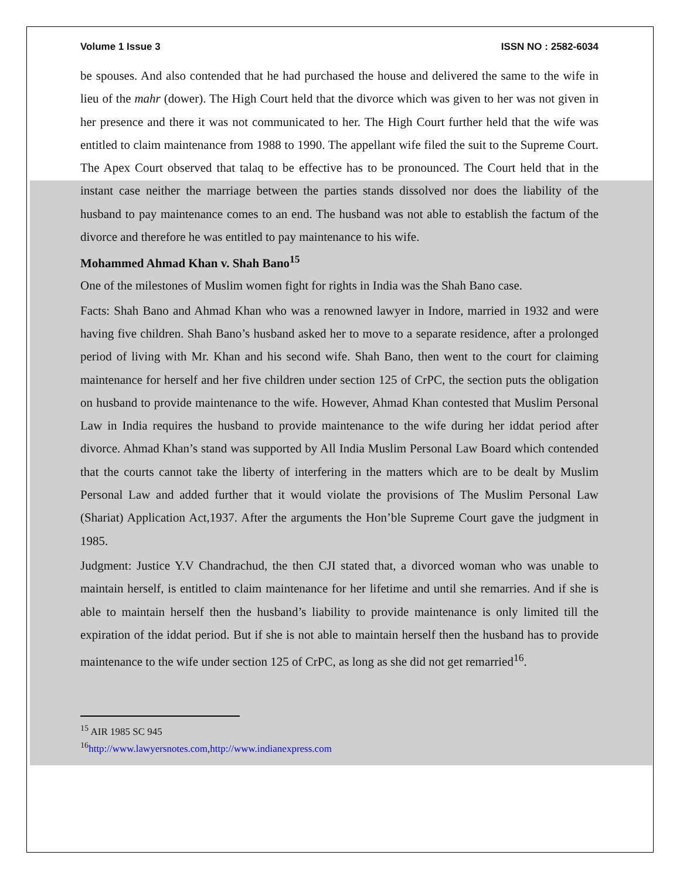Volume 1 Issue 3 ISSN NO : 2582-6034
be spouses. And also contended that he had purchased the house and delivered the same to the wife in lieu of the mahr (dower). The High Court held that the divorce which was given to her was not given in her presence and there it was not communicated to her. The High Court further held that the wife was entitled to claim maintenance from 1988 to 1990. The appellant wife filed the suit to the Supreme Court. The Apex Court observed that talaq to be effective has to be pronounced. The Court held that in the instant case neither the marriage between the parties stands dissolved nor does the liability of the husband to pay maintenance comes to an end. The husband was not able to establish the factum of the divorce and therefore he was entitled to pay maintenance to his wife.
Mohammed Ahmad Khan v. Shah Bano<sup>15</sup>
One of the milestones of Muslim women fight for rights in India was the Shah Bano case.
Facts: Shah Bano and Ahmad Khan who was a renowned lawyer in Indore, married in 1932 and were having five children. Shah Bano’s husband asked her to move to a separate residence, after a prolonged period of living with Mr. Khan and his second wife. Shah Bano, then went to the court for claiming maintenance for herself and her five children under section 125 of CrPC, the section puts the obligation on husband to provide maintenance to the wife. However, Ahmad Khan contested that Muslim Personal Law in India requires the husband to provide maintenance to the wife during her iddat period after divorce. Ahmad Khan’s stand was supported by All India Muslim Personal Law Board which contended that the courts cannot take the liberty of interfering in the matters which are to be dealt by Muslim Personal Law and added further that it would violate the provisions of The Muslim Personal Law (Shariat) Application Act,1937. After the arguments the Hon’ble Supreme Court gave the judgment in 1985.
Judgment: Justice Y.V Chandrachud, the then CJI stated that, a divorced woman who was unable to maintain herself, is entitled to claim maintenance for her lifetime and until she remarries. And if she is able to maintain herself then the husband’s liability to provide maintenance is only limited till the expiration of the iddat period. But if she is not able to maintain herself then the husband has to provide maintenance to the wife under section 125 of CrPC, as long as she did not get remarried<sup>16</sup>.
<sup>15</sup> AIR 1985 SC 945
<sup>16</sup> http://www.lawyersnotes.com,http://www.indianexpress.com